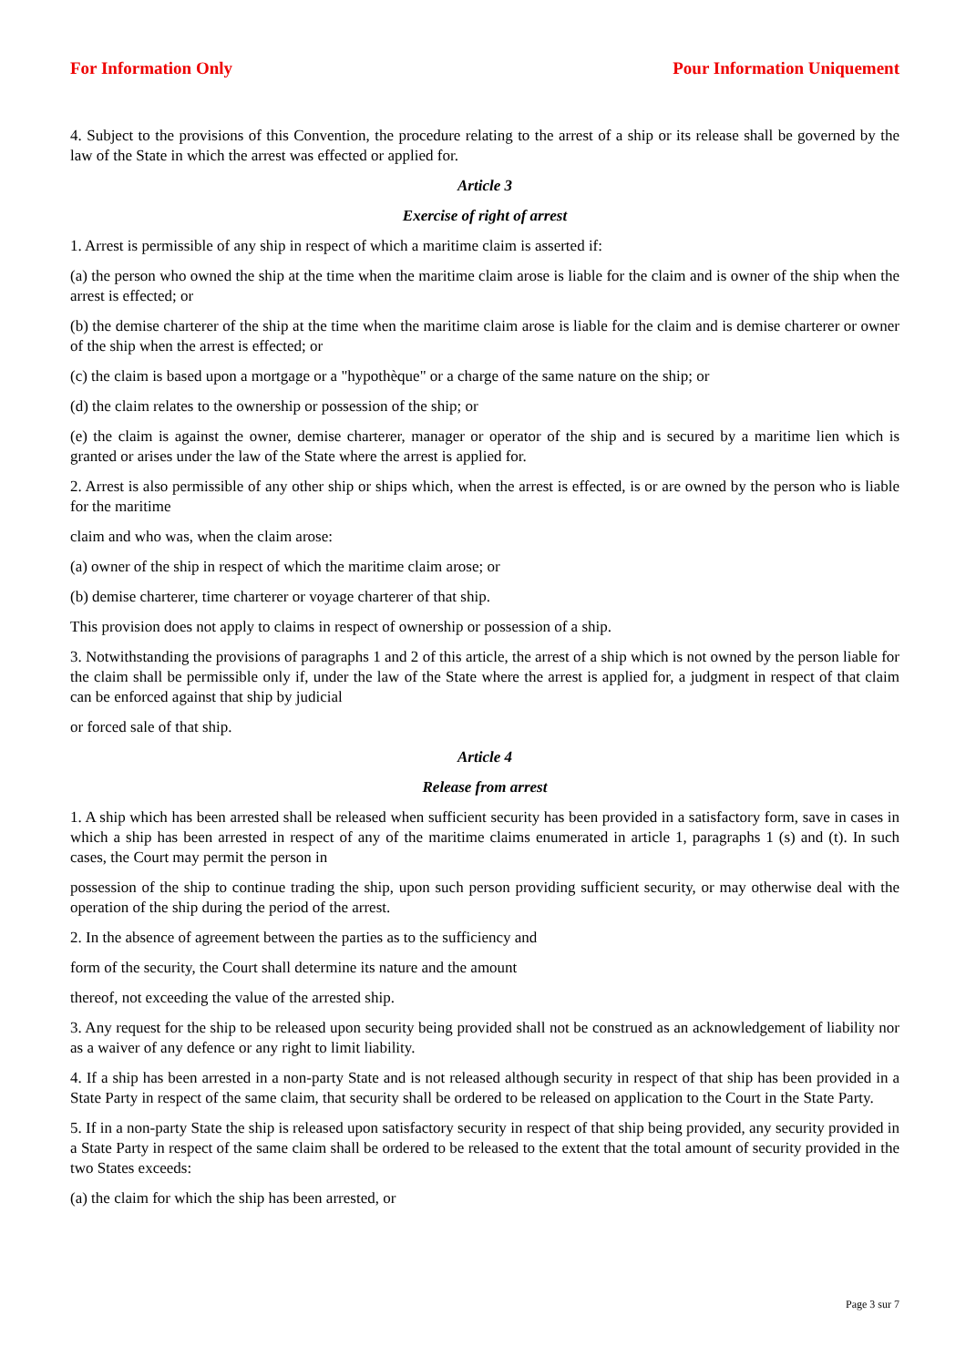For Information Only Pour Information Uniquement
4. Subject to the provisions of this Convention, the procedure relating to the arrest of a ship or its release shall be governed by the law of the State in which the arrest was effected or applied for.
Article 3
Exercise of right of arrest
1. Arrest is permissible of any ship in respect of which a maritime claim is asserted if:
(a) the person who owned the ship at the time when the maritime claim arose is liable for the claim and is owner of the ship when the arrest is effected; or
(b) the demise charterer of the ship at the time when the maritime claim arose is liable for the claim and is demise charterer or owner of the ship when the arrest is effected; or
(c) the claim is based upon a mortgage or a "hypothèque" or a charge of the same nature on the ship; or
(d) the claim relates to the ownership or possession of the ship; or
(e) the claim is against the owner, demise charterer, manager or operator of the ship and is secured by a maritime lien which is granted or arises under the law of the State where the arrest is applied for.
2. Arrest is also permissible of any other ship or ships which, when the arrest is effected, is or are owned by the person who is liable for the maritime
claim and who was, when the claim arose:
(a) owner of the ship in respect of which the maritime claim arose; or
(b) demise charterer, time charterer or voyage charterer of that ship.
This provision does not apply to claims in respect of ownership or possession of a ship.
3. Notwithstanding the provisions of paragraphs 1 and 2 of this article, the arrest of a ship which is not owned by the person liable for the claim shall be permissible only if, under the law of the State where the arrest is applied for, a judgment in respect of that claim can be enforced against that ship by judicial
or forced sale of that ship.
Article 4
Release from arrest
1. A ship which has been arrested shall be released when sufficient security has been provided in a satisfactory form, save in cases in which a ship has been arrested in respect of any of the maritime claims enumerated in article 1, paragraphs 1 (s) and (t). In such cases, the Court may permit the person in
possession of the ship to continue trading the ship, upon such person providing sufficient security, or may otherwise deal with the operation of the ship during the period of the arrest.
2. In the absence of agreement between the parties as to the sufficiency and
form of the security, the Court shall determine its nature and the amount
thereof, not exceeding the value of the arrested ship.
3. Any request for the ship to be released upon security being provided shall not be construed as an acknowledgement of liability nor as a waiver of any defence or any right to limit liability.
4. If a ship has been arrested in a non-party State and is not released although security in respect of that ship has been provided in a State Party in respect of the same claim, that security shall be ordered to be released on application to the Court in the State Party.
5. If in a non-party State the ship is released upon satisfactory security in respect of that ship being provided, any security provided in a State Party in respect of the same claim shall be ordered to be released to the extent that the total amount of security provided in the two States exceeds:
(a) the claim for which the ship has been arrested, or
Page 3 sur 7